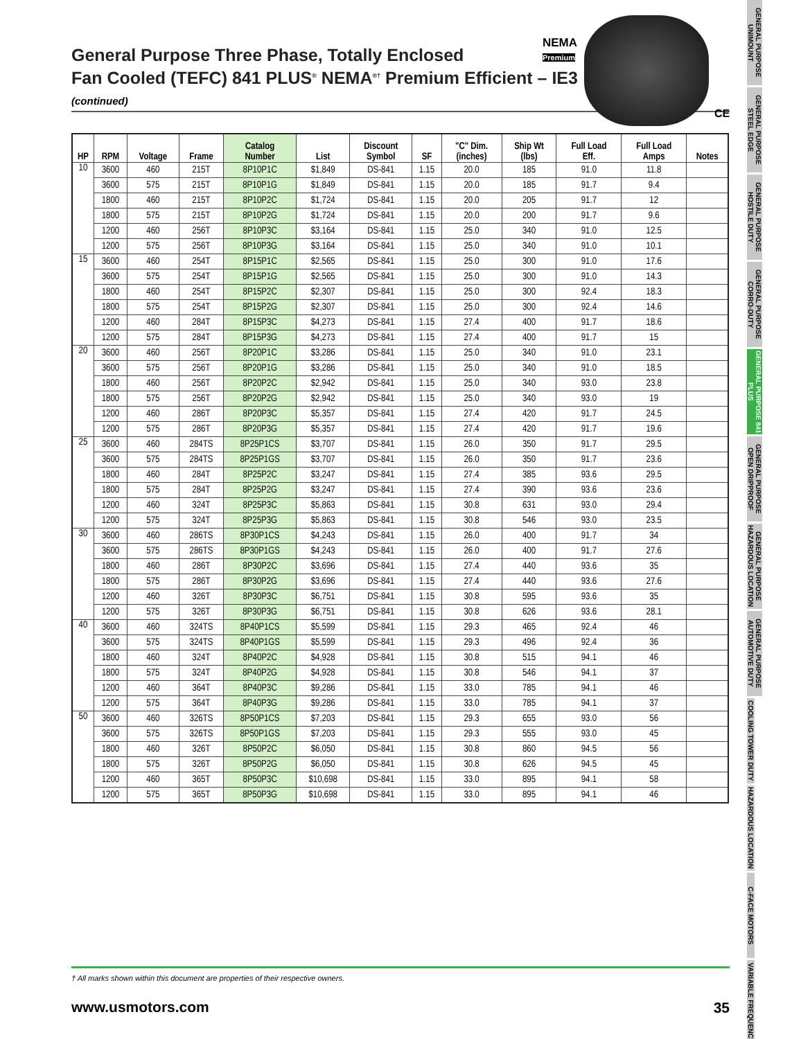General Purpose Three Phase, Totally Enclosed
Fan Cooled (TEFC) 841 PLUS<sup>®</sup> NEMA<sup>®†</sup> Premium Efficient – IE3
NEMA
Premium
(continued)
CE
| HP | RPM | Voltage | Frame | Catalog Number | List | Discount Symbol | SF | "C" Dim. (inches) | Ship Wt (lbs) | Full Load Eff. | Full Load Amps | Notes |
| --- | --- | --- | --- | --- | --- | --- | --- | --- | --- | --- | --- | --- |
| 10 | 3600 | 460 | 215T | 8P10P1C | $1,849 | DS-841 | 1.15 | 20.0 | 185 | 91.0 | 11.8 | |
| | 3600 | 575 | 215T | 8P10P1G | $1,849 | DS-841 | 1.15 | 20.0 | 185 | 91.7 | 9.4 | |
| | 1800 | 460 | 215T | 8P10P2C | $1,724 | DS-841 | 1.15 | 20.0 | 205 | 91.7 | 12 | |
| | 1800 | 575 | 215T | 8P10P2G | $1,724 | DS-841 | 1.15 | 20.0 | 200 | 91.7 | 9.6 | |
| | 1200 | 460 | 256T | 8P10P3C | $3,164 | DS-841 | 1.15 | 25.0 | 340 | 91.0 | 12.5 | |
| | 1200 | 575 | 256T | 8P10P3G | $3,164 | DS-841 | 1.15 | 25.0 | 340 | 91.0 | 10.1 | |
| 15 | 3600 | 460 | 254T | 8P15P1C | $2,565 | DS-841 | 1.15 | 25.0 | 300 | 91.0 | 17.6 | |
| | 3600 | 575 | 254T | 8P15P1G | $2,565 | DS-841 | 1.15 | 25.0 | 300 | 91.0 | 14.3 | |
| | 1800 | 460 | 254T | 8P15P2C | $2,307 | DS-841 | 1.15 | 25.0 | 300 | 92.4 | 18.3 | |
| | 1800 | 575 | 254T | 8P15P2G | $2,307 | DS-841 | 1.15 | 25.0 | 300 | 92.4 | 14.6 | |
| | 1200 | 460 | 284T | 8P15P3C | $4,273 | DS-841 | 1.15 | 27.4 | 400 | 91.7 | 18.6 | |
| | 1200 | 575 | 284T | 8P15P3G | $4,273 | DS-841 | 1.15 | 27.4 | 400 | 91.7 | 15 | |
| 20 | 3600 | 460 | 256T | 8P20P1C | $3,286 | DS-841 | 1.15 | 25.0 | 340 | 91.0 | 23.1 | |
| | 3600 | 575 | 256T | 8P20P1G | $3,286 | DS-841 | 1.15 | 25.0 | 340 | 91.0 | 18.5 | |
| | 1800 | 460 | 256T | 8P20P2C | $2,942 | DS-841 | 1.15 | 25.0 | 340 | 93.0 | 23.8 | |
| | 1800 | 575 | 256T | 8P20P2G | $2,942 | DS-841 | 1.15 | 25.0 | 340 | 93.0 | 19 | |
| | 1200 | 460 | 286T | 8P20P3C | $5,357 | DS-841 | 1.15 | 27.4 | 420 | 91.7 | 24.5 | |
| | 1200 | 575 | 286T | 8P20P3G | $5,357 | DS-841 | 1.15 | 27.4 | 420 | 91.7 | 19.6 | |
| 25 | 3600 | 460 | 284TS | 8P25P1CS | $3,707 | DS-841 | 1.15 | 26.0 | 350 | 91.7 | 29.5 | |
| | 3600 | 575 | 284TS | 8P25P1GS | $3,707 | DS-841 | 1.15 | 26.0 | 350 | 91.7 | 23.6 | |
| | 1800 | 460 | 284T | 8P25P2C | $3,247 | DS-841 | 1.15 | 27.4 | 385 | 93.6 | 29.5 | |
| | 1800 | 575 | 284T | 8P25P2G | $3,247 | DS-841 | 1.15 | 27.4 | 390 | 93.6 | 23.6 | |
| | 1200 | 460 | 324T | 8P25P3C | $5,863 | DS-841 | 1.15 | 30.8 | 631 | 93.0 | 29.4 | |
| | 1200 | 575 | 324T | 8P25P3G | $5,863 | DS-841 | 1.15 | 30.8 | 546 | 93.0 | 23.5 | |
| 30 | 3600 | 460 | 286TS | 8P30P1CS | $4,243 | DS-841 | 1.15 | 26.0 | 400 | 91.7 | 34 | |
| | 3600 | 575 | 286TS | 8P30P1GS | $4,243 | DS-841 | 1.15 | 26.0 | 400 | 91.7 | 27.6 | |
| | 1800 | 460 | 286T | 8P30P2C | $3,696 | DS-841 | 1.15 | 27.4 | 440 | 93.6 | 35 | |
| | 1800 | 575 | 286T | 8P30P2G | $3,696 | DS-841 | 1.15 | 27.4 | 440 | 93.6 | 27.6 | |
| | 1200 | 460 | 326T | 8P30P3C | $6,751 | DS-841 | 1.15 | 30.8 | 595 | 93.6 | 35 | |
| | 1200 | 575 | 326T | 8P30P3G | $6,751 | DS-841 | 1.15 | 30.8 | 626 | 93.6 | 28.1 | |
| 40 | 3600 | 460 | 324TS | 8P40P1CS | $5,599 | DS-841 | 1.15 | 29.3 | 465 | 92.4 | 46 | |
| | 3600 | 575 | 324TS | 8P40P1GS | $5,599 | DS-841 | 1.15 | 29.3 | 496 | 92.4 | 36 | |
| | 1800 | 460 | 324T | 8P40P2C | $4,928 | DS-841 | 1.15 | 30.8 | 515 | 94.1 | 46 | |
| | 1800 | 575 | 324T | 8P40P2G | $4,928 | DS-841 | 1.15 | 30.8 | 546 | 94.1 | 37 | |
| | 1200 | 460 | 364T | 8P40P3C | $9,286 | DS-841 | 1.15 | 33.0 | 785 | 94.1 | 46 | |
| | 1200 | 575 | 364T | 8P40P3G | $9,286 | DS-841 | 1.15 | 33.0 | 785 | 94.1 | 37 | |
| 50 | 3600 | 460 | 326TS | 8P50P1CS | $7,203 | DS-841 | 1.15 | 29.3 | 655 | 93.0 | 56 | |
| | 3600 | 575 | 326TS | 8P50P1GS | $7,203 | DS-841 | 1.15 | 29.3 | 555 | 93.0 | 45 | |
| | 1800 | 460 | 326T | 8P50P2C | $6,050 | DS-841 | 1.15 | 30.8 | 860 | 94.5 | 56 | |
| | 1800 | 575 | 326T | 8P50P2G | $6,050 | DS-841 | 1.15 | 30.8 | 626 | 94.5 | 45 | |
| | 1200 | 460 | 365T | 8P50P3C | $10,698 | DS-841 | 1.15 | 33.0 | 895 | 94.1 | 58 | |
| | 1200 | 575 | 365T | 8P50P3G | $10,698 | DS-841 | 1.15 | 33.0 | 895 | 94.1 | 46 | |
† All marks shown within this document are properties of their respective owners.
www.usmotors.com
35
GENERAL PURPOSE UNIMOUNT
GENERAL PURPOSE STEEL EDGE
GENERAL PURPOSE HOSTILE DUTY
GENERAL PURPOSE CORRO-DUTY
GENERAL PURPOSE 841 PLUS
GENERAL PURPOSE OPEN DRIPPROOF
GENERAL PURPOSE HAZARDOUS LOCATION
GENERAL PURPOSE AUTOMOTIVE DUTY
COOLING TOWER DUTY
HAZARDOUS LOCATION
C-FACE MOTORS
VARIABLE FREQUENCY